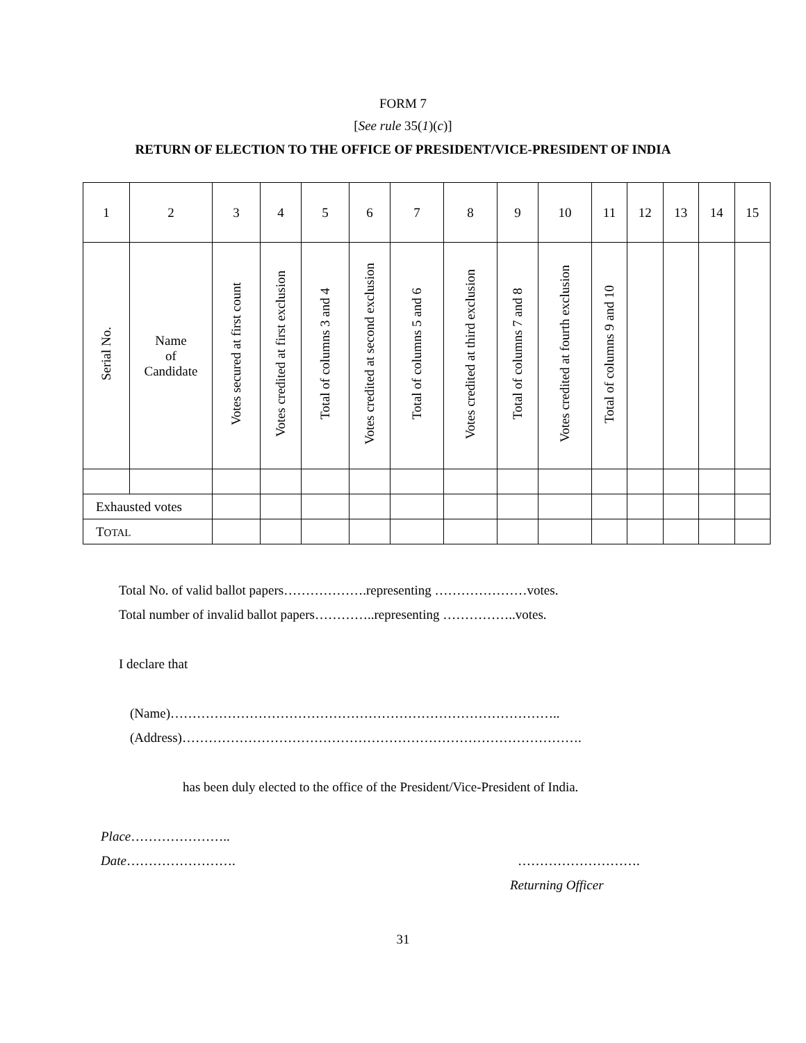FORM 7
[See rule 35(1)(c)]
RETURN OF ELECTION TO THE OFFICE OF PRESIDENT/VICE-PRESIDENT OF INDIA
| 1 | 2 | 3 | 4 | 5 | 6 | 7 | 8 | 9 | 10 | 11 | 12 | 13 | 14 | 15 |
| Serial No. | Name of Candidate | Votes secured at first count | Votes credited at first exclusion | Total of columns 3 and 4 | Votes credited at second exclusion | Total of columns 5 and 6 | Votes credited at third exclusion | Total of columns 7 and 8 | Votes credited at fourth exclusion | Total of columns 9 and 10 | | | | |
| Exhausted votes | | | | | | | | | | | | | | |
| T OTAL | | | | | | | | | | | | | | |
Total No. of valid ballot papers……………….representing …………………votes.
Total number of invalid ballot papers…………..representing ……………..votes.
I declare that
(Name)……………………………………………………………………………..
(Address)……………………………………………………………………………….
has been duly elected to the office of the President/Vice-President of India.
Place…………………..
Date……………………. ……………………….
Returning Officer
31